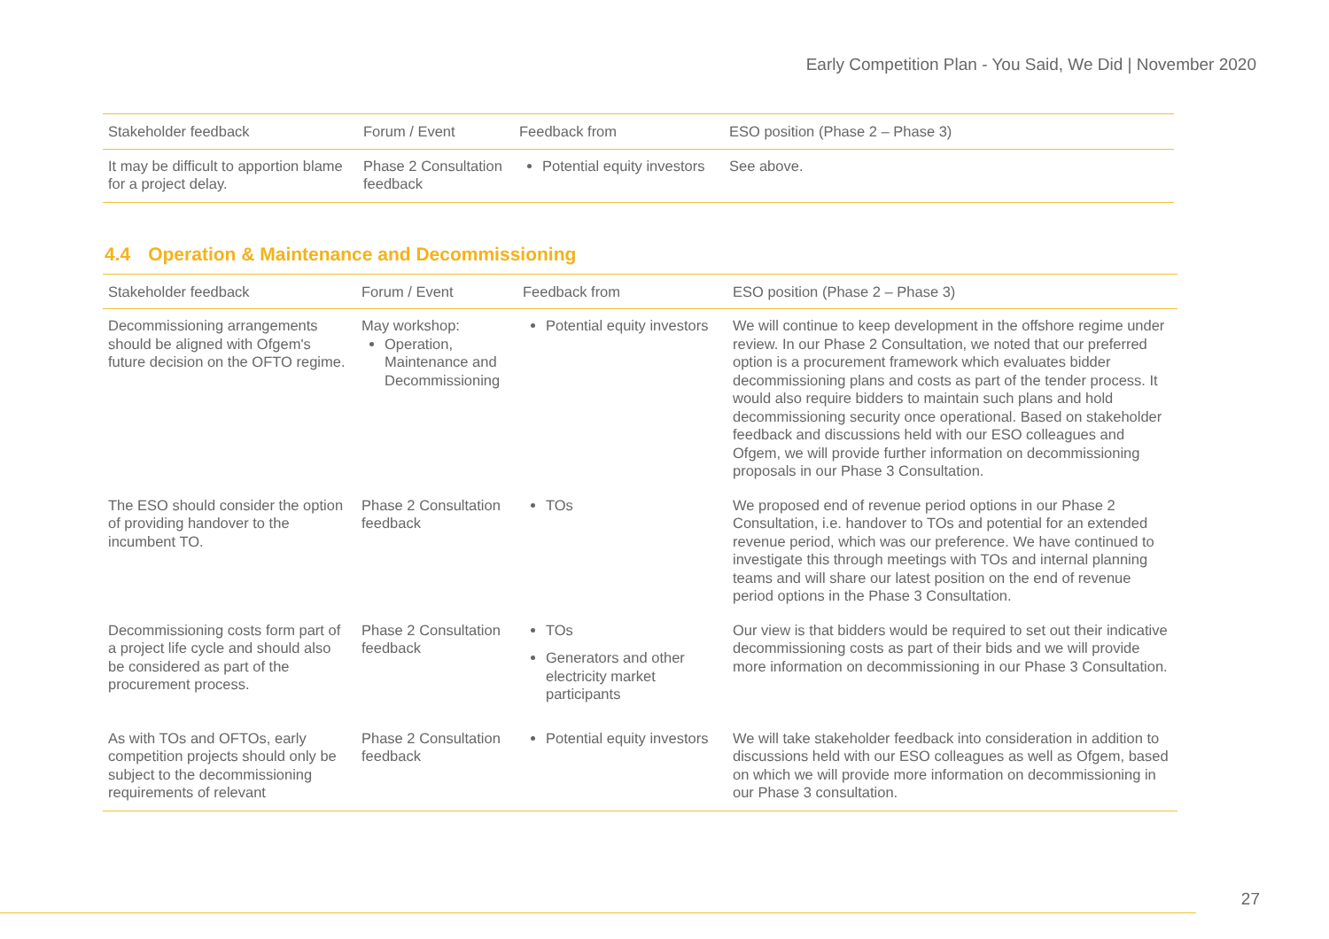Early Competition Plan - You Said, We Did | November 2020
| Stakeholder feedback | Forum / Event | Feedback from | ESO position (Phase 2 – Phase 3) |
| --- | --- | --- | --- |
| It may be difficult to apportion blame for a project delay. | Phase 2 Consultation feedback | Potential equity investors | See above. |
4.4 Operation & Maintenance and Decommissioning
| Stakeholder feedback | Forum / Event | Feedback from | ESO position (Phase 2 – Phase 3) |
| --- | --- | --- | --- |
| Decommissioning arrangements should be aligned with Ofgem's future decision on the OFTO regime. | May workshop: Operation, Maintenance and Decommissioning | Potential equity investors | We will continue to keep development in the offshore regime under review. In our Phase 2 Consultation, we noted that our preferred option is a procurement framework which evaluates bidder decommissioning plans and costs as part of the tender process. It would also require bidders to maintain such plans and hold decommissioning security once operational. Based on stakeholder feedback and discussions held with our ESO colleagues and Ofgem, we will provide further information on decommissioning proposals in our Phase 3 Consultation. |
| The ESO should consider the option of providing handover to the incumbent TO. | Phase 2 Consultation feedback | TOs | We proposed end of revenue period options in our Phase 2 Consultation, i.e. handover to TOs and potential for an extended revenue period, which was our preference. We have continued to investigate this through meetings with TOs and internal planning teams and will share our latest position on the end of revenue period options in the Phase 3 Consultation. |
| Decommissioning costs form part of a project life cycle and should also be considered as part of the procurement process. | Phase 2 Consultation feedback | TOs Generators and other electricity market participants | Our view is that bidders would be required to set out their indicative decommissioning costs as part of their bids and we will provide more information on decommissioning in our Phase 3 Consultation. |
| As with TOs and OFTOs, early competition projects should only be subject to the decommissioning requirements of relevant | Phase 2 Consultation feedback | Potential equity investors | We will take stakeholder feedback into consideration in addition to discussions held with our ESO colleagues as well as Ofgem, based on which we will provide more information on decommissioning in our Phase 3 consultation. |
27